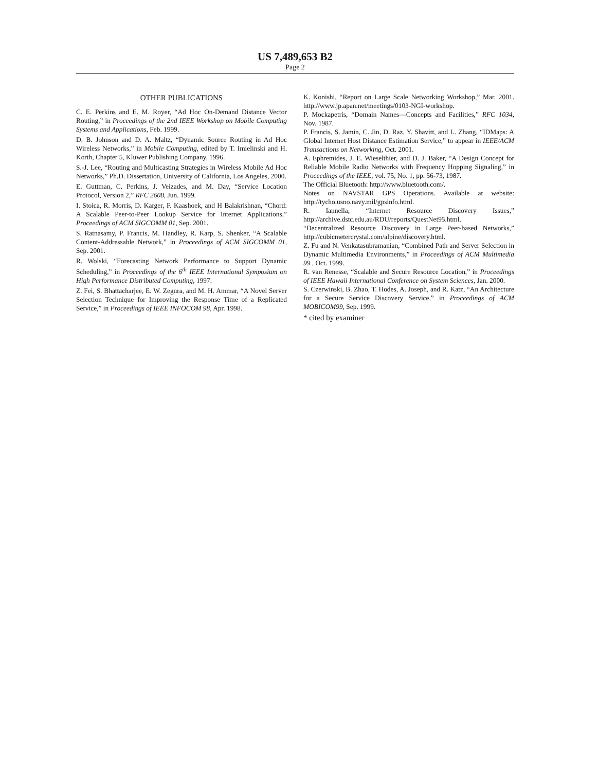US 7,489,653 B2
Page 2
OTHER PUBLICATIONS
C. E. Perkins and E. M. Royer, “Ad Hoc On-Demand Distance Vector Routing,” in Proceedings of the 2nd IEEE Workshop on Mobile Computing Systems and Applications, Feb. 1999.
D. B. Johnson and D. A. Maltz, “Dynamic Source Routing in Ad Hoc Wireless Networks,” in Mobile Computing, edited by T. Imielinski and H. Korth, Chapter 5, Kluwer Publishing Company, 1996.
S.-J. Lee, “Routing and Multicasting Strategies in Wireless Mobile Ad Hoc Networks,” Ph.D. Dissertation, University of California, Los Angeles, 2000.
E. Guttman, C. Perkins, J. Veizades, and M. Day, “Service Location Protocol, Version 2,” RFC 2608, Jun. 1999.
I. Stoica, R. Morris, D. Karger, F. Kaashoek, and H Balakrishnan, “Chord: A Scalable Peer-to-Peer Lookup Service for Internet Applications,” Proceedings of ACM SIGCOMM 01, Sep. 2001.
S. Ratnasamy, P. Francis, M. Handley, R. Karp, S. Shenker, “A Scalable Content-Addressable Network,” in Proceedings of ACM SIGCOMM 01, Sep. 2001.
R. Wolski, “Forecasting Network Performance to Support Dynamic Scheduling,” in Proceedings of the 6<sup>th</sup> IEEE International Symposium on High Performance Distributed Computing, 1997.
Z. Fei, S. Bhattacharjee, E. W. Zegura, and M. H. Ammar, “A Novel Server Selection Technique for Improving the Response Time of a Replicated Service,” in Proceedings of IEEE INFOCOM 98, Apr. 1998.
K. Konishi, “Report on Large Scale Networking Workshop,” Mar. 2001. http://www.jp.apan.net/meetings/0103-NGI-workshop.
P. Mockapetris, “Domain Names—Concepts and Facilities,” RFC 1034, Nov. 1987.
P. Francis, S. Jamin, C. Jin, D. Raz, Y. Shavitt, and L. Zhang, “IDMaps: A Global Internet Host Distance Estimation Service,” to appear in IEEE/ACM Transactions on Networking, Oct. 2001.
A. Ephremides, J. E. Wieselthier, and D. J. Baker, “A Design Concept for Reliable Mobile Radio Networks with Frequency Hopping Signaling,” in Proceedings of the IEEE, vol. 75, No. 1, pp. 56-73, 1987.
The Official Bluetooth: http://www.bluetooth.com/.
Notes on NAVSTAR GPS Operations. Available at website: http://tycho.usno.navy.mil/gpsinfo.html.
R. Iannella, “Internet Resource Discovery Issues,” http://archive.dstc.edu.au/RDU/reports/QuestNet95.html.
“Decentralized Resource Discovery in Large Peer-based Networks,” http://cubicmetercrystal.com/alpine/discovery.html.
Z. Fu and N. Venkatasubramanian, “Combined Path and Server Selection in Dynamic Multimedia Environments,” in Proceedings of ACM Multimedia 99 , Oct. 1999.
R. van Renesse, “Scalable and Secure Resource Location,” in Proceedings of IEEE Hawaii International Conference on System Sciences, Jan. 2000.
S. Czerwinski, B. Zhao, T. Hodes, A. Joseph, and R. Katz, “An Architecture for a Secure Service Discovery Service,” in Proceedings of ACM MOBICOM99, Sep. 1999.
* cited by examiner